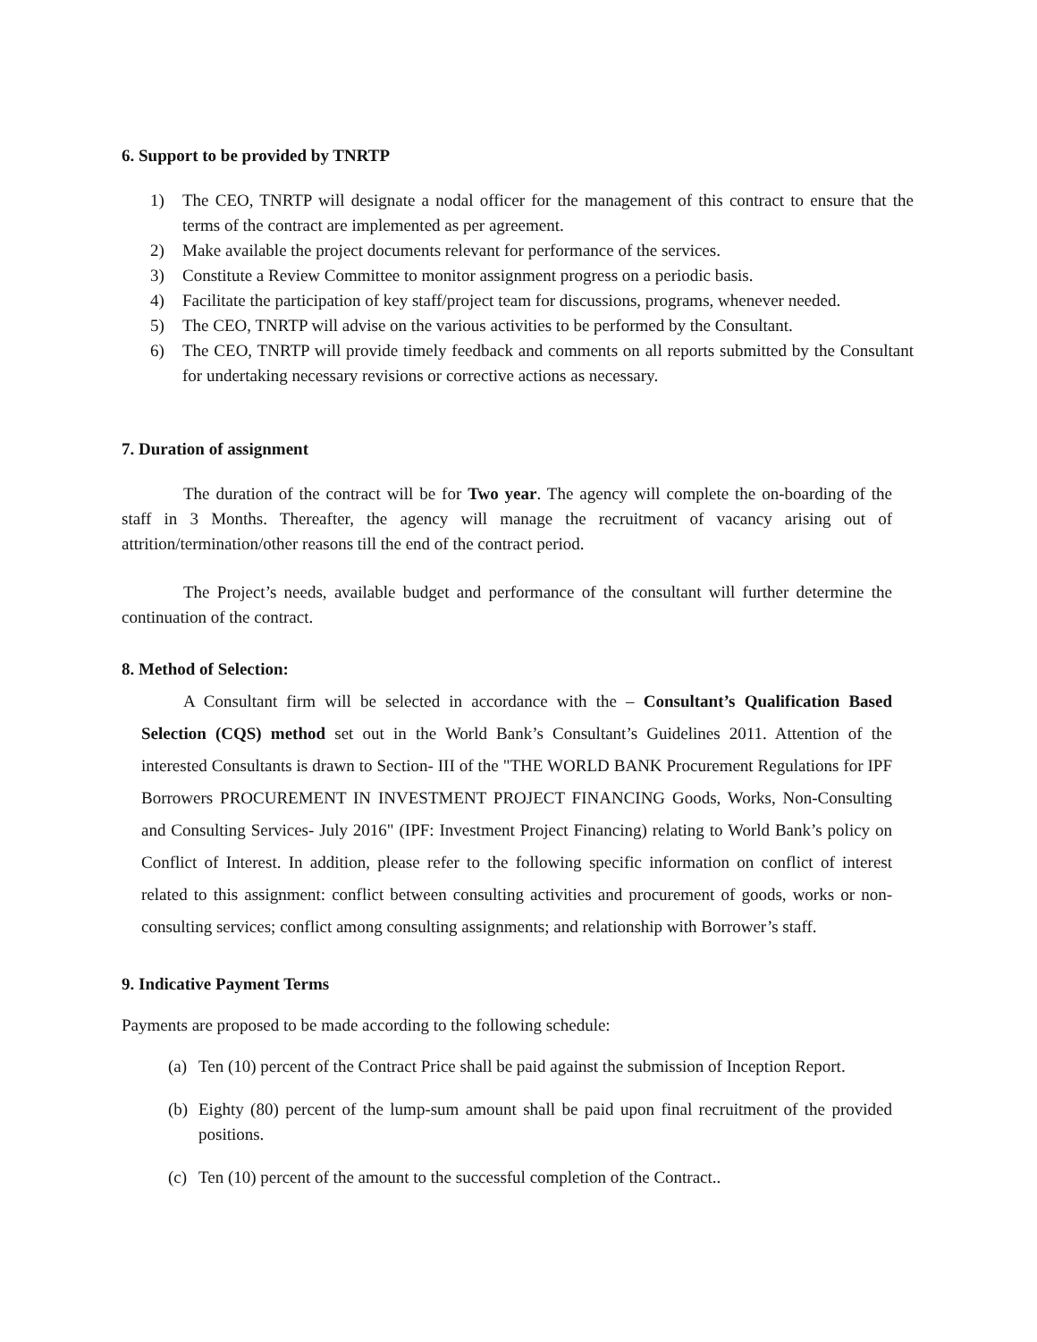6. Support to be provided by TNRTP
1) The CEO, TNRTP will designate a nodal officer for the management of this contract to ensure that the terms of the contract are implemented as per agreement.
2) Make available the project documents relevant for performance of the services.
3) Constitute a Review Committee to monitor assignment progress on a periodic basis.
4) Facilitate the participation of key staff/project team for discussions, programs, whenever needed.
5) The CEO, TNRTP will advise on the various activities to be performed by the Consultant.
6) The CEO, TNRTP will provide timely feedback and comments on all reports submitted by the Consultant for undertaking necessary revisions or corrective actions as necessary.
7. Duration of assignment
The duration of the contract will be for Two year. The agency will complete the on-boarding of the staff in 3 Months. Thereafter, the agency will manage the recruitment of vacancy arising out of attrition/termination/other reasons till the end of the contract period.
The Project’s needs, available budget and performance of the consultant will further determine the continuation of the contract.
8. Method of Selection:
A Consultant firm will be selected in accordance with the – Consultant’s Qualification Based Selection (CQS) method set out in the World Bank’s Consultant’s Guidelines 2011. Attention of the interested Consultants is drawn to Section- III of the "THE WORLD BANK Procurement Regulations for IPF Borrowers PROCUREMENT IN INVESTMENT PROJECT FINANCING Goods, Works, Non-Consulting and Consulting Services- July 2016" (IPF: Investment Project Financing) relating to World Bank’s policy on Conflict of Interest. In addition, please refer to the following specific information on conflict of interest related to this assignment: conflict between consulting activities and procurement of goods, works or non-consulting services; conflict among consulting assignments; and relationship with Borrower’s staff.
9. Indicative Payment Terms
Payments are proposed to be made according to the following schedule:
(a) Ten (10) percent of the Contract Price shall be paid against the submission of Inception Report.
(b) Eighty (80) percent of the lump-sum amount shall be paid upon final recruitment of the provided positions.
(c) Ten (10) percent of the amount to the successful completion of the Contract..